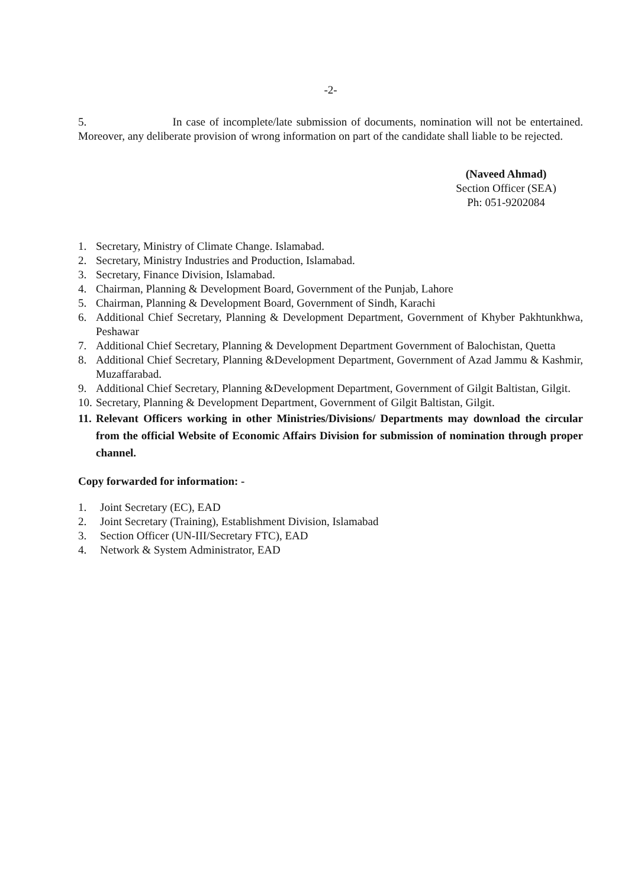-2-
5. In case of incomplete/late submission of documents, nomination will not be entertained. Moreover, any deliberate provision of wrong information on part of the candidate shall liable to be rejected.
(Naveed Ahmad)
Section Officer (SEA)
Ph: 051-9202084
1. Secretary, Ministry of Climate Change. Islamabad.
2. Secretary, Ministry Industries and Production, Islamabad.
3. Secretary, Finance Division, Islamabad.
4. Chairman, Planning & Development Board, Government of the Punjab, Lahore
5. Chairman, Planning & Development Board, Government of Sindh, Karachi
6. Additional Chief Secretary, Planning & Development Department, Government of Khyber Pakhtunkhwa, Peshawar
7. Additional Chief Secretary, Planning & Development Department Government of Balochistan, Quetta
8. Additional Chief Secretary, Planning &Development Department, Government of Azad Jammu & Kashmir, Muzaffarabad.
9. Additional Chief Secretary, Planning &Development Department, Government of Gilgit Baltistan, Gilgit.
10. Secretary, Planning & Development Department, Government of Gilgit Baltistan, Gilgit.
11. Relevant Officers working in other Ministries/Divisions/ Departments may download the circular from the official Website of Economic Affairs Division for submission of nomination through proper channel.
Copy forwarded for information: -
1. Joint Secretary (EC), EAD
2. Joint Secretary (Training), Establishment Division, Islamabad
3. Section Officer (UN-III/Secretary FTC), EAD
4. Network & System Administrator, EAD